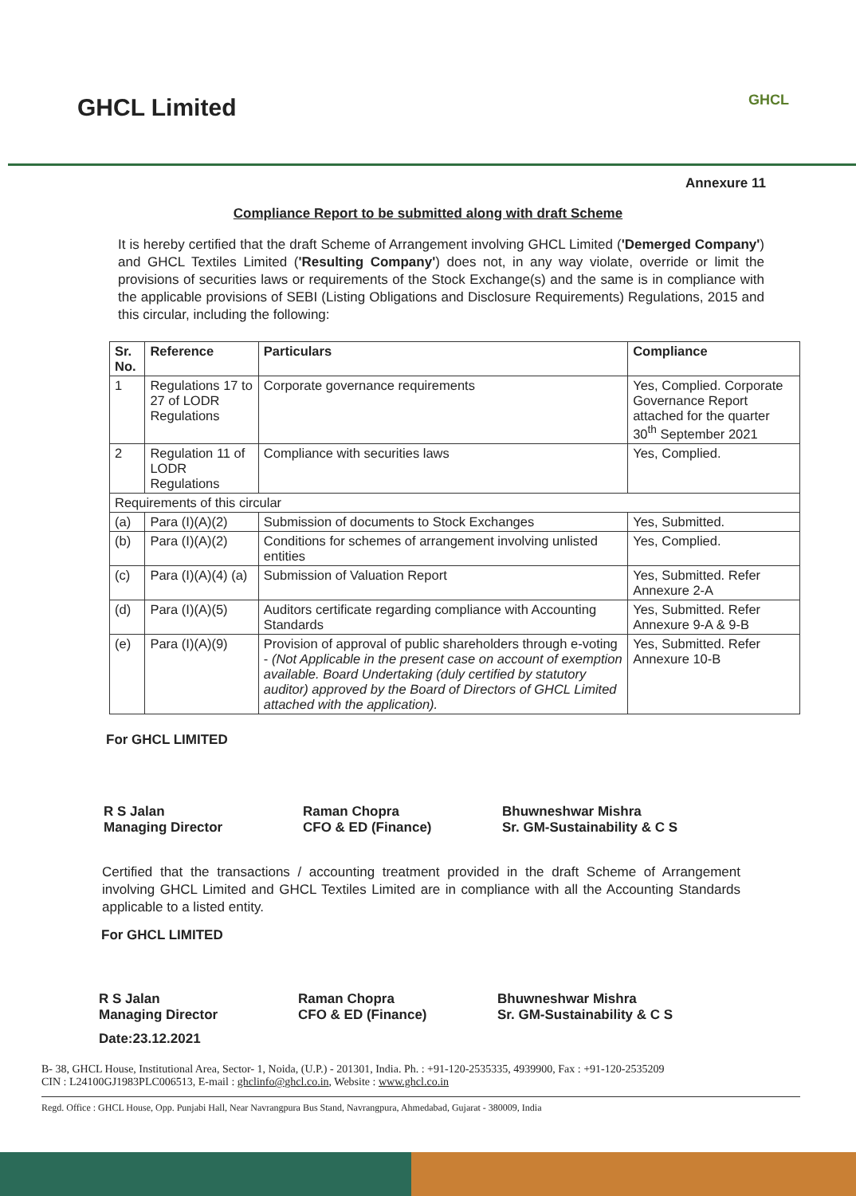GHCL Limited
GHCL
Annexure 11
Compliance Report to be submitted along with draft Scheme
It is hereby certified that the draft Scheme of Arrangement involving GHCL Limited ('Demerged Company') and GHCL Textiles Limited ('Resulting Company') does not, in any way violate, override or limit the provisions of securities laws or requirements of the Stock Exchange(s) and the same is in compliance with the applicable provisions of SEBI (Listing Obligations and Disclosure Requirements) Regulations, 2015 and this circular, including the following:
| Sr. No. | Reference | Particulars | Compliance |
| --- | --- | --- | --- |
| 1 | Regulations 17 to 27 of LODR Regulations | Corporate governance requirements | Yes, Complied. Corporate Governance Report attached for the quarter 30<sup>th</sup> September 2021 |
| 2 | Regulation 11 of LODR Regulations | Compliance with securities laws | Yes, Complied. |
| Requirements of this circular | | | |
| (a) | Para (I)(A)(2) | Submission of documents to Stock Exchanges | Yes, Submitted. |
| (b) | Para (I)(A)(2) | Conditions for schemes of arrangement involving unlisted entities | Yes, Complied. |
| (c) | Para (I)(A)(4) (a) | Submission of Valuation Report | Yes, Submitted. Refer Annexure 2-A |
| (d) | Para (I)(A)(5) | Auditors certificate regarding compliance with Accounting Standards | Yes, Submitted. Refer Annexure 9-A & 9-B |
| (e) | Para (I)(A)(9) | Provision of approval of public shareholders through e-voting - (Not Applicable in the present case on account of exemption available. Board Undertaking (duly certified by statutory auditor) approved by the Board of Directors of GHCL Limited attached with the application). | Yes, Submitted. Refer Annexure 10-B |
For GHCL LIMITED
R S Jalan
Managing Director
Raman Chopra
CFO & ED (Finance)
Bhuwneshwar Mishra
Sr. GM-Sustainability & C S
Certified that the transactions / accounting treatment provided in the draft Scheme of Arrangement involving GHCL Limited and GHCL Textiles Limited are in compliance with all the Accounting Standards applicable to a listed entity.
For GHCL LIMITED
R S Jalan
Managing Director
Raman Chopra
CFO & ED (Finance)
Bhuwneshwar Mishra
Sr. GM-Sustainability & C S
Date:23.12.2021
B- 38, GHCL House, Institutional Area, Sector- 1, Noida, (U.P.) - 201301, India. Ph. : +91-120-2535335, 4939900, Fax : +91-120-2535209
CIN : L24100GJ1983PLC006513, E-mail : ghclinfo@ghcl.co.in, Website : www.ghcl.co.in
Regd. Office : GHCL House, Opp. Punjabi Hall, Near Navrangpura Bus Stand, Navrangpura, Ahmedabad, Gujarat - 380009, India